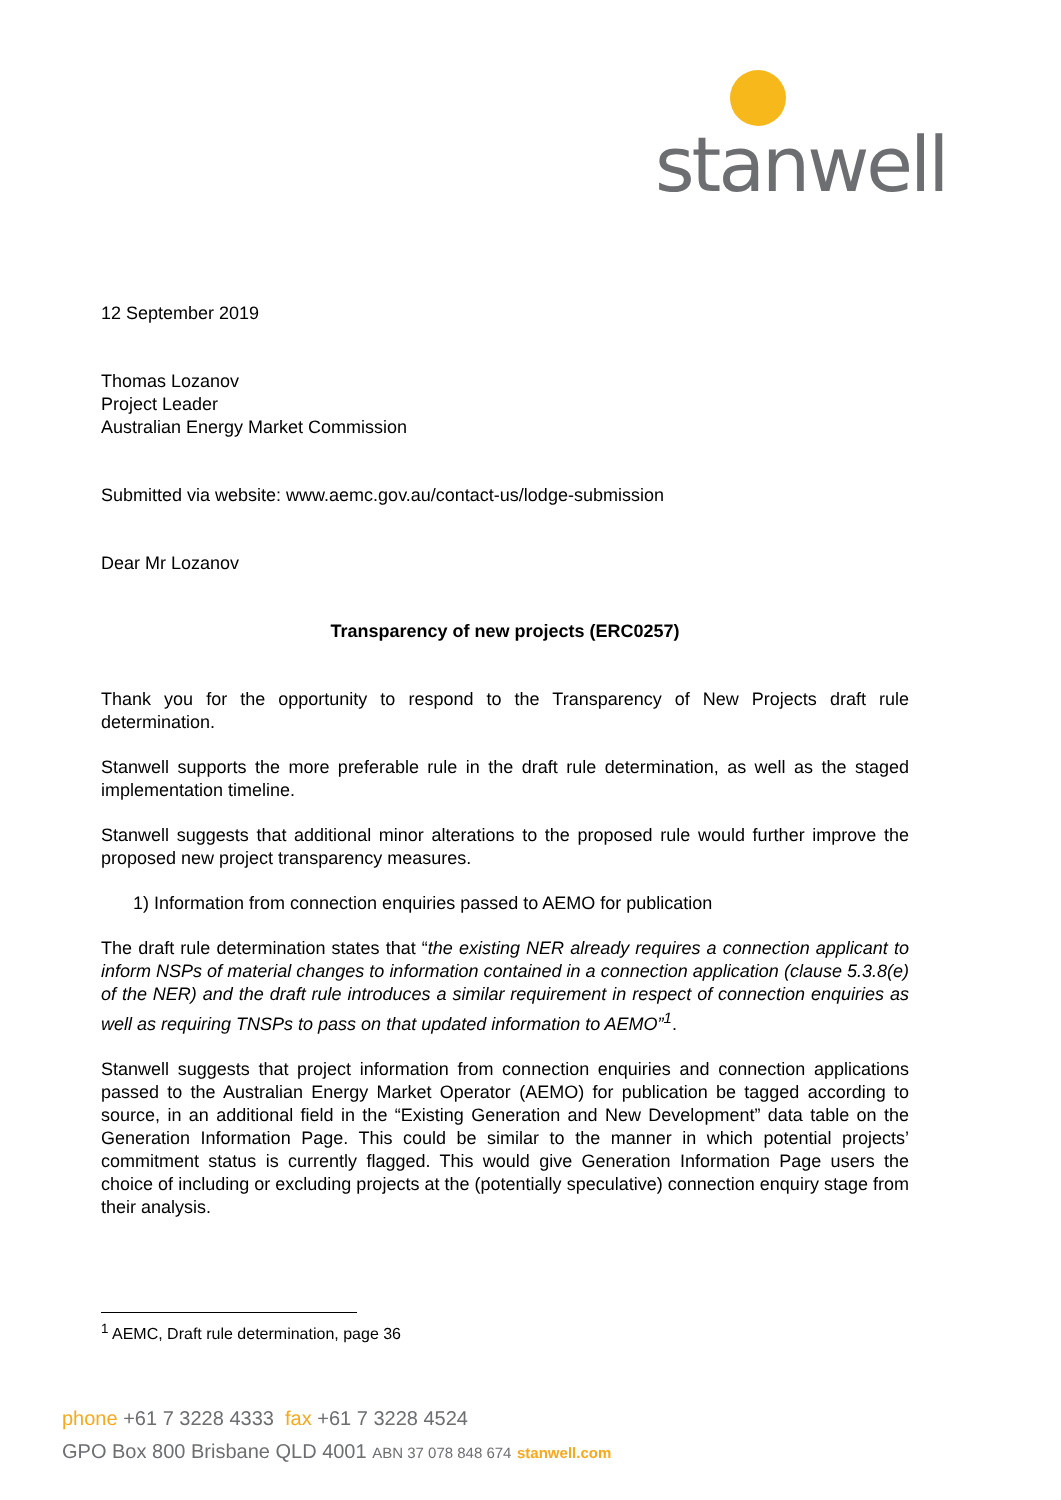stanwell
12 September 2019
Thomas Lozanov
Project Leader
Australian Energy Market Commission
Submitted via website: www.aemc.gov.au/contact-us/lodge-submission
Dear Mr Lozanov
Transparency of new projects (ERC0257)
Thank you for the opportunity to respond to the Transparency of New Projects draft rule determination.
Stanwell supports the more preferable rule in the draft rule determination, as well as the staged implementation timeline.
Stanwell suggests that additional minor alterations to the proposed rule would further improve the proposed new project transparency measures.
1) Information from connection enquiries passed to AEMO for publication
The draft rule determination states that “the existing NER already requires a connection applicant to inform NSPs of material changes to information contained in a connection application (clause 5.3.8(e) of the NER) and the draft rule introduces a similar requirement in respect of connection enquiries as well as requiring TNSPs to pass on that updated information to AEMO”<sup>1</sup>.
Stanwell suggests that project information from connection enquiries and connection applications passed to the Australian Energy Market Operator (AEMO) for publication be tagged according to source, in an additional field in the “Existing Generation and New Development” data table on the Generation Information Page. This could be similar to the manner in which potential projects’ commitment status is currently flagged. This would give Generation Information Page users the choice of including or excluding projects at the (potentially speculative) connection enquiry stage from their analysis.
<sup>1</sup> AEMC, Draft rule determination, page 36
phone +61 7 3228 4333 fax +61 7 3228 4524
GPO Box 800 Brisbane QLD 4001 ABN 37 078 848 674 stanwell.com